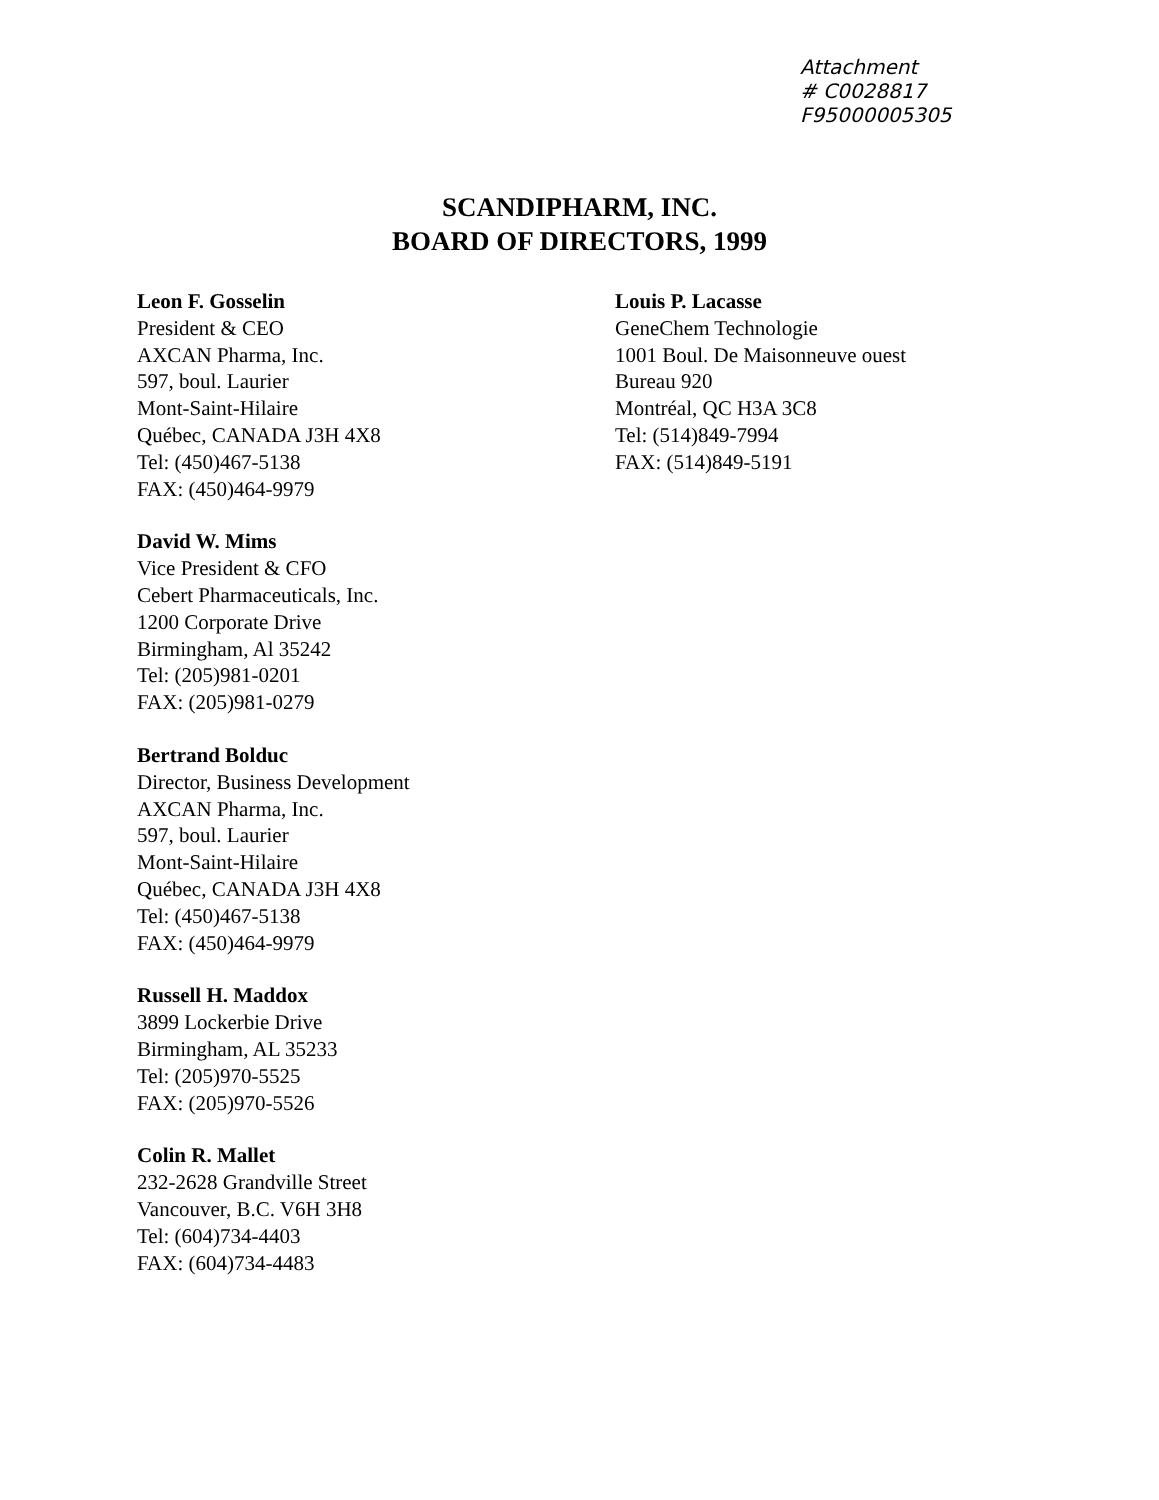Attachment
# C0028817
F95000005305
SCANDIPHARM, INC.
BOARD OF DIRECTORS, 1999
Leon F. Gosselin
President & CEO
AXCAN Pharma, Inc.
597, boul. Laurier
Mont-Saint-Hilaire
Québec, CANADA J3H 4X8
Tel: (450)467-5138
FAX: (450)464-9979
David W. Mims
Vice President & CFO
Cebert Pharmaceuticals, Inc.
1200 Corporate Drive
Birmingham, Al 35242
Tel: (205)981-0201
FAX: (205)981-0279
Bertrand Bolduc
Director, Business Development
AXCAN Pharma, Inc.
597, boul. Laurier
Mont-Saint-Hilaire
Québec, CANADA J3H 4X8
Tel: (450)467-5138
FAX: (450)464-9979
Russell H. Maddox
3899 Lockerbie Drive
Birmingham, AL 35233
Tel: (205)970-5525
FAX: (205)970-5526
Colin R. Mallet
232-2628 Grandville Street
Vancouver, B.C. V6H 3H8
Tel: (604)734-4403
FAX: (604)734-4483
Louis P. Lacasse
GeneChem Technologie
1001 Boul. De Maisonneuve ouest
Bureau 920
Montréal, QC H3A 3C8
Tel: (514)849-7994
FAX: (514)849-5191